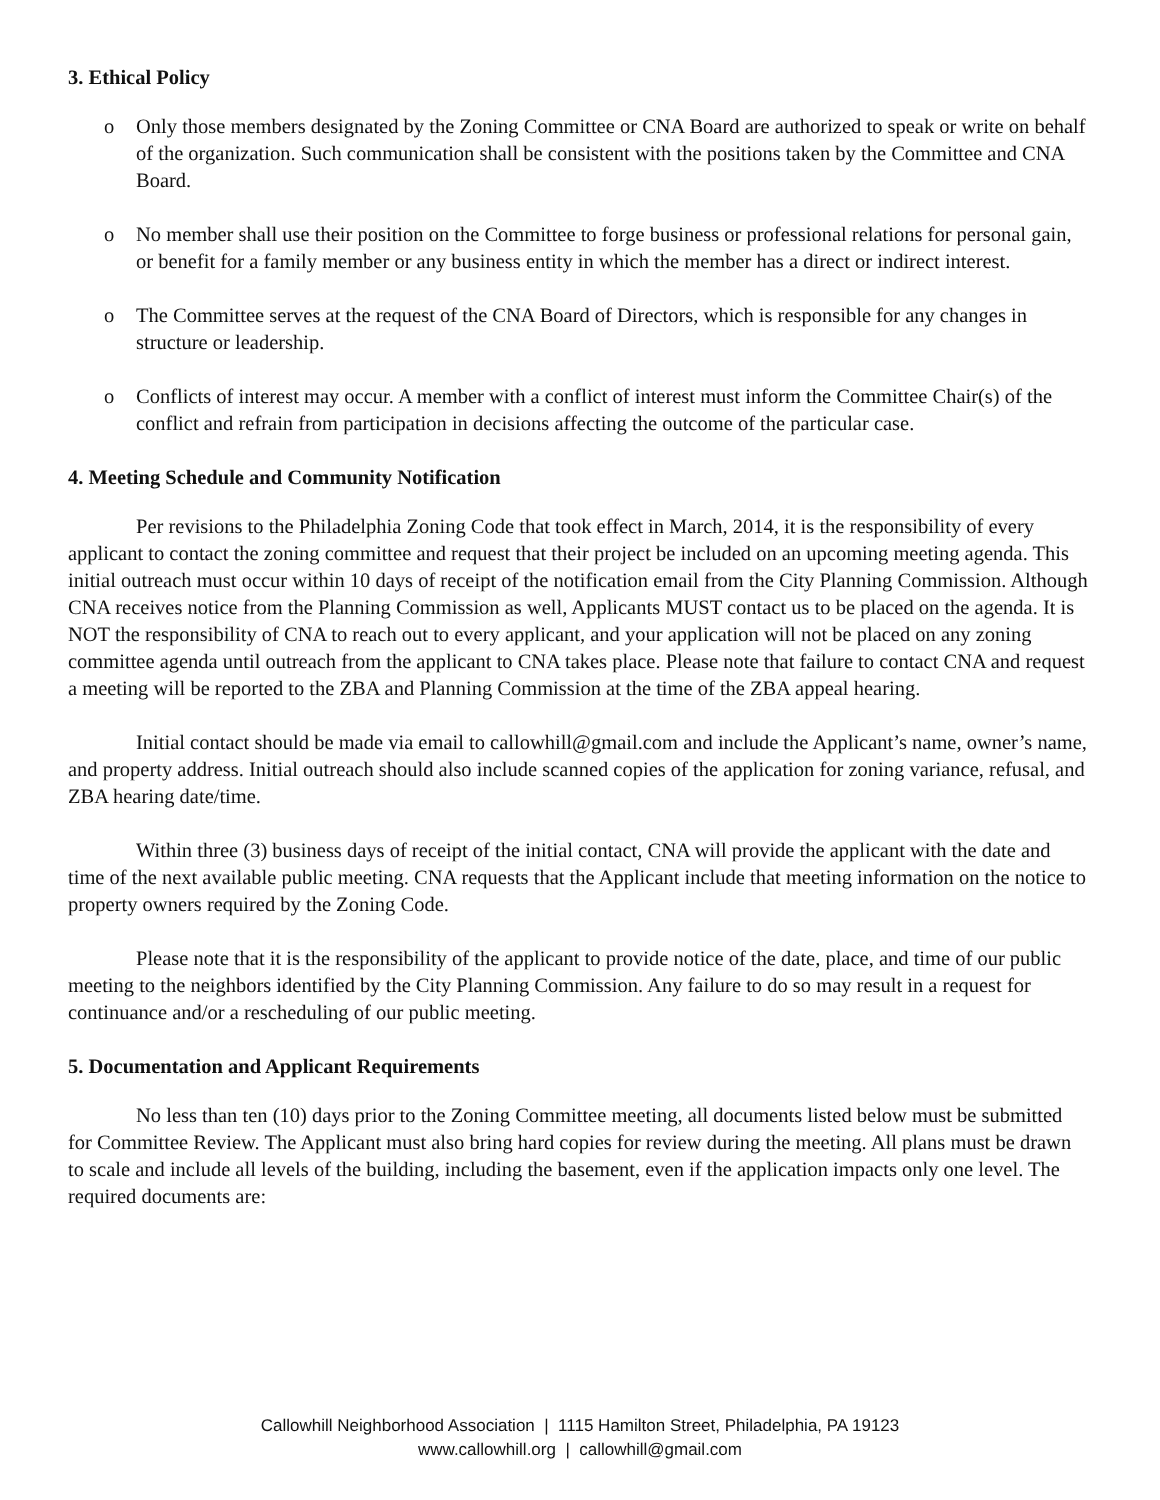3. Ethical Policy
o Only those members designated by the Zoning Committee or CNA Board are authorized to speak or write on behalf of the organization. Such communication shall be consistent with the positions taken by the Committee and CNA Board.
o No member shall use their position on the Committee to forge business or professional relations for personal gain, or benefit for a family member or any business entity in which the member has a direct or indirect interest.
o The Committee serves at the request of the CNA Board of Directors, which is responsible for any changes in structure or leadership.
o Conflicts of interest may occur. A member with a conflict of interest must inform the Committee Chair(s) of the conflict and refrain from participation in decisions affecting the outcome of the particular case.
4. Meeting Schedule and Community Notification
Per revisions to the Philadelphia Zoning Code that took effect in March, 2014, it is the responsibility of every applicant to contact the zoning committee and request that their project be included on an upcoming meeting agenda. This initial outreach must occur within 10 days of receipt of the notification email from the City Planning Commission. Although CNA receives notice from the Planning Commission as well, Applicants MUST contact us to be placed on the agenda. It is NOT the responsibility of CNA to reach out to every applicant, and your application will not be placed on any zoning committee agenda until outreach from the applicant to CNA takes place. Please note that failure to contact CNA and request a meeting will be reported to the ZBA and Planning Commission at the time of the ZBA appeal hearing.
Initial contact should be made via email to callowhill@gmail.com and include the Applicant’s name, owner’s name, and property address. Initial outreach should also include scanned copies of the application for zoning variance, refusal, and ZBA hearing date/time.
Within three (3) business days of receipt of the initial contact, CNA will provide the applicant with the date and time of the next available public meeting. CNA requests that the Applicant include that meeting information on the notice to property owners required by the Zoning Code.
Please note that it is the responsibility of the applicant to provide notice of the date, place, and time of our public meeting to the neighbors identified by the City Planning Commission. Any failure to do so may result in a request for continuance and/or a rescheduling of our public meeting.
5. Documentation and Applicant Requirements
No less than ten (10) days prior to the Zoning Committee meeting, all documents listed below must be submitted for Committee Review. The Applicant must also bring hard copies for review during the meeting. All plans must be drawn to scale and include all levels of the building, including the basement, even if the application impacts only one level. The required documents are:
Callowhill Neighborhood Association | 1115 Hamilton Street, Philadelphia, PA 19123
www.callowhill.org | callowhill@gmail.com